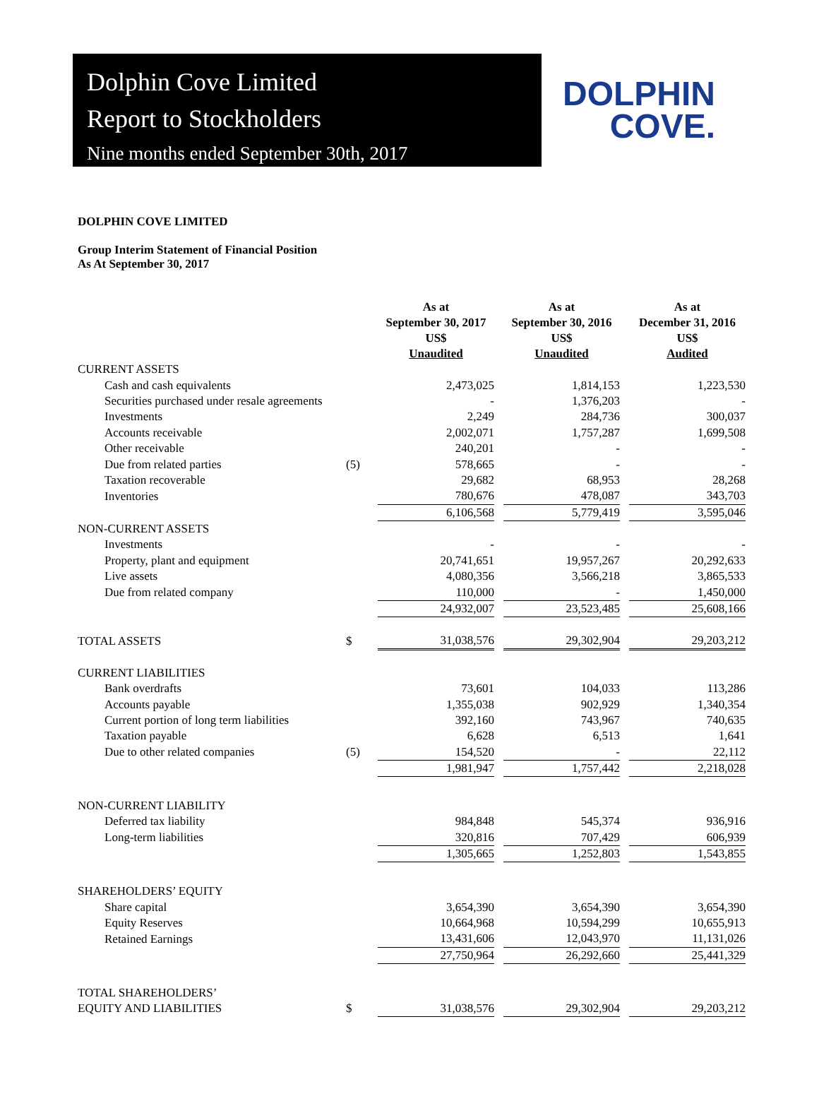Dolphin Cove Limited
Report to Stockholders
Nine months ended September 30th, 2017
DOLPHIN
COVE.
DOLPHIN COVE LIMITED
Group Interim Statement of Financial Position
As At September 30, 2017
| | | As at September 30, 2017 US$ Unaudited | | As at September 30, 2016 US$ Unaudited | | As at December 31, 2016 US$ Audited |
| --- | --- | --- | --- | --- | --- | --- |
| CURRENT ASSETS | | | | | | |
| Cash and cash equivalents | | 2,473,025 | | 1,814,153 | | 1,223,530 |
| Securities purchased under resale agreements | | - | | 1,376,203 | | - |
| Investments | | 2,249 | | 284,736 | | 300,037 |
| Accounts receivable | | 2,002,071 | | 1,757,287 | | 1,699,508 |
| Other receivable | | 240,201 | | - | | - |
| Due from related parties | (5) | 578,665 | | - | | - |
| Taxation recoverable | | 29,682 | | 68,953 | | 28,268 |
| Inventories | | 780,676 | | 478,087 | | 343,703 |
| | | 6,106,568 | | 5,779,419 | | 3,595,046 |
| NON-CURRENT ASSETS | | | | | | |
| Investments | | - | | - | | - |
| Property, plant and equipment | | 20,741,651 | | 19,957,267 | | 20,292,633 |
| Live assets | | 4,080,356 | | 3,566,218 | | 3,865,533 |
| Due from related company | | 110,000 | | - | | 1,450,000 |
| | | 24,932,007 | | 23,523,485 | | 25,608,166 |
| TOTAL ASSETS | $ | 31,038,576 | | 29,302,904 | | 29,203,212 |
| CURRENT LIABILITIES | | | | | | |
| Bank overdrafts | | 73,601 | | 104,033 | | 113,286 |
| Accounts payable | | 1,355,038 | | 902,929 | | 1,340,354 |
| Current portion of long term liabilities | | 392,160 | | 743,967 | | 740,635 |
| Taxation payable | | 6,628 | | 6,513 | | 1,641 |
| Due to other related companies | (5) | 154,520 | | - | | 22,112 |
| | | 1,981,947 | | 1,757,442 | | 2,218,028 |
| NON-CURRENT LIABILITY | | | | | | |
| Deferred tax liability | | 984,848 | | 545,374 | | 936,916 |
| Long-term liabilities | | 320,816 | | 707,429 | | 606,939 |
| | | 1,305,665 | | 1,252,803 | | 1,543,855 |
| SHAREHOLDERS’ EQUITY | | | | | | |
| Share capital | | 3,654,390 | | 3,654,390 | | 3,654,390 |
| Equity Reserves | | 10,664,968 | | 10,594,299 | | 10,655,913 |
| Retained Earnings | | 13,431,606 | | 12,043,970 | | 11,131,026 |
| | | 27,750,964 | | 26,292,660 | | 25,441,329 |
| TOTAL SHAREHOLDERS’ | | | | | | |
| EQUITY AND LIABILITIES | $ | 31,038,576 | | 29,302,904 | | 29,203,212 |